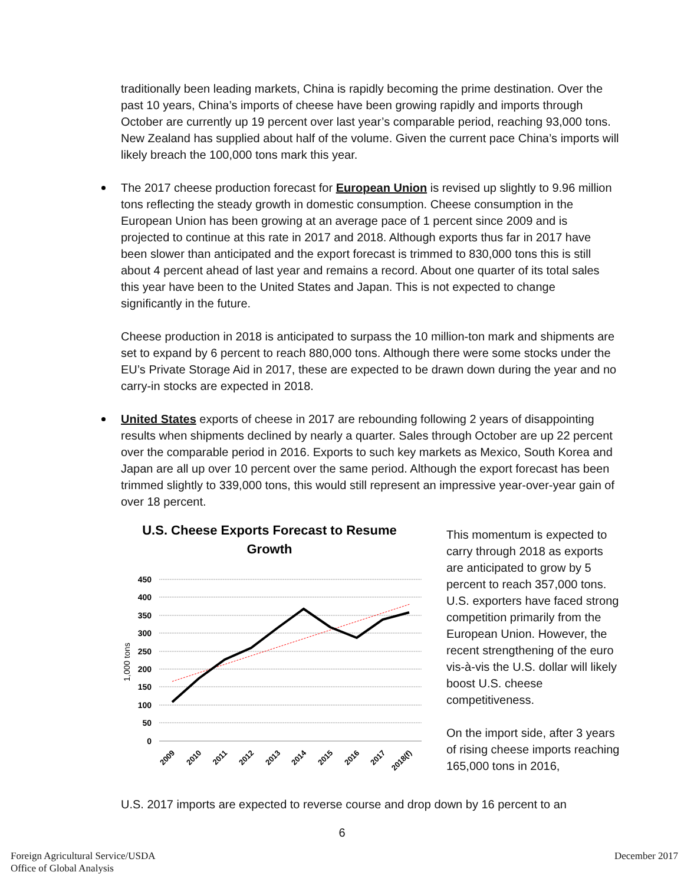traditionally been leading markets, China is rapidly becoming the prime destination. Over the past 10 years, China’s imports of cheese have been growing rapidly and imports through October are currently up 19 percent over last year’s comparable period, reaching 93,000 tons. New Zealand has supplied about half of the volume. Given the current pace China’s imports will likely breach the 100,000 tons mark this year.
The 2017 cheese production forecast for European Union is revised up slightly to 9.96 million tons reflecting the steady growth in domestic consumption. Cheese consumption in the European Union has been growing at an average pace of 1 percent since 2009 and is projected to continue at this rate in 2017 and 2018. Although exports thus far in 2017 have been slower than anticipated and the export forecast is trimmed to 830,000 tons this is still about 4 percent ahead of last year and remains a record. About one quarter of its total sales this year have been to the United States and Japan. This is not expected to change significantly in the future.
Cheese production in 2018 is anticipated to surpass the 10 million-ton mark and shipments are set to expand by 6 percent to reach 880,000 tons. Although there were some stocks under the EU’s Private Storage Aid in 2017, these are expected to be drawn down during the year and no carry-in stocks are expected in 2018.
United States exports of cheese in 2017 are rebounding following 2 years of disappointing results when shipments declined by nearly a quarter. Sales through October are up 22 percent over the comparable period in 2016. Exports to such key markets as Mexico, South Korea and Japan are all up over 10 percent over the same period. Although the export forecast has been trimmed slightly to 339,000 tons, this would still represent an impressive year-over-year gain of over 18 percent.
U.S. Cheese Exports Forecast to Resume
Growth
450
400
350
300
250
200
150
100
50
0
1,000 tons
2009
2010
2011
2012
2013
2014
2015
2016
2017
2018(f)
This momentum is expected to carry through 2018 as exports are anticipated to grow by 5 percent to reach 357,000 tons. U.S. exporters have faced strong competition primarily from the European Union. However, the recent strengthening of the euro vis-à-vis the U.S. dollar will likely boost U.S. cheese competitiveness.
On the import side, after 3 years of rising cheese imports reaching 165,000 tons in 2016,
U.S. 2017 imports are expected to reverse course and drop down by 16 percent to an
6
Foreign Agricultural Service/USDA
Office of Global Analysis
December 2017